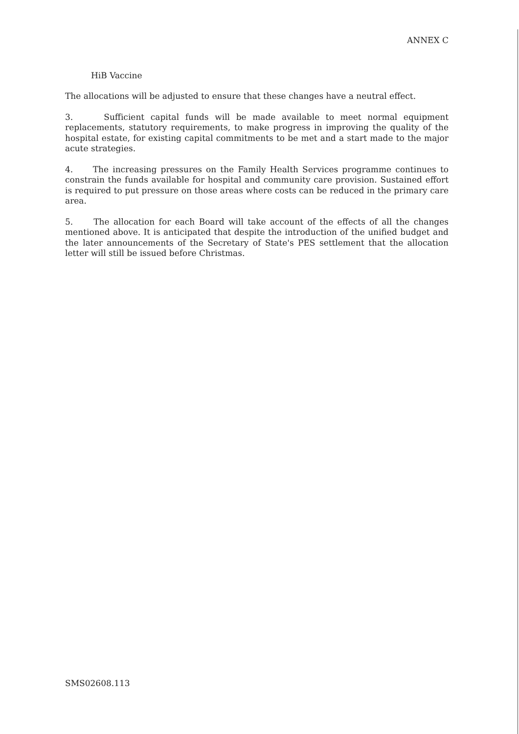ANNEX C
HiB Vaccine
The allocations will be adjusted to ensure that these changes have a neutral effect.
3. Sufficient capital funds will be made available to meet normal equipment replacements, statutory requirements, to make progress in improving the quality of the hospital estate, for existing capital commitments to be met and a start made to the major acute strategies.
4. The increasing pressures on the Family Health Services programme continues to constrain the funds available for hospital and community care provision. Sustained effort is required to put pressure on those areas where costs can be reduced in the primary care area.
5. The allocation for each Board will take account of the effects of all the changes mentioned above. It is anticipated that despite the introduction of the unified budget and the later announcements of the Secretary of State's PES settlement that the allocation letter will still be issued before Christmas.
SMS02608.113